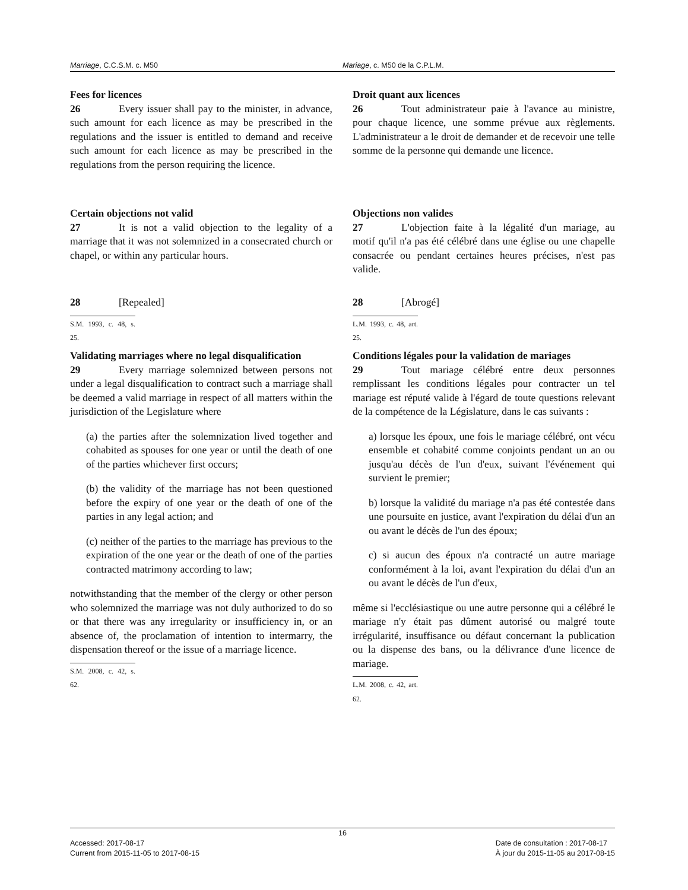Marriage, C.C.S.M. c. M50 Mariage, c. M50 de la C.P.L.M.
Fees for licences
26 Every issuer shall pay to the minister, in advance, such amount for each licence as may be prescribed in the regulations and the issuer is entitled to demand and receive such amount for each licence as may be prescribed in the regulations from the person requiring the licence.
Droit quant aux licences
26 Tout administrateur paie à l'avance au ministre, pour chaque licence, une somme prévue aux règlements. L'administrateur a le droit de demander et de recevoir une telle somme de la personne qui demande une licence.
Certain objections not valid
27 It is not a valid objection to the legality of a marriage that it was not solemnized in a consecrated church or chapel, or within any particular hours.
Objections non valides
27 L'objection faite à la légalité d'un mariage, au motif qu'il n'a pas été célébré dans une église ou une chapelle consacrée ou pendant certaines heures précises, n'est pas valide.
28 [Repealed]
S.M. 1993, c. 48, s. 25.
28 [Abrogé]
L.M. 1993, c. 48, art. 25.
Validating marriages where no legal disqualification
29 Every marriage solemnized between persons not under a legal disqualification to contract such a marriage shall be deemed a valid marriage in respect of all matters within the jurisdiction of the Legislature where
(a) the parties after the solemnization lived together and cohabited as spouses for one year or until the death of one of the parties whichever first occurs;
(b) the validity of the marriage has not been questioned before the expiry of one year or the death of one of the parties in any legal action; and
(c) neither of the parties to the marriage has previous to the expiration of the one year or the death of one of the parties contracted matrimony according to law;
notwithstanding that the member of the clergy or other person who solemnized the marriage was not duly authorized to do so or that there was any irregularity or insufficiency in, or an absence of, the proclamation of intention to intermarry, the dispensation thereof or the issue of a marriage licence.
S.M. 2008, c. 42, s. 62.
Conditions légales pour la validation de mariages
29 Tout mariage célébré entre deux personnes remplissant les conditions légales pour contracter un tel mariage est réputé valide à l'égard de toute questions relevant de la compétence de la Législature, dans le cas suivants :
a) lorsque les époux, une fois le mariage célébré, ont vécu ensemble et cohabité comme conjoints pendant un an ou jusqu'au décès de l'un d'eux, suivant l'événement qui survient le premier;
b) lorsque la validité du mariage n'a pas été contestée dans une poursuite en justice, avant l'expiration du délai d'un an ou avant le décès de l'un des époux;
c) si aucun des époux n'a contracté un autre mariage conformément à la loi, avant l'expiration du délai d'un an ou avant le décès de l'un d'eux,
même si l'ecclésiastique ou une autre personne qui a célébré le mariage n'y était pas dûment autorisé ou malgré toute irrégularité, insuffisance ou défaut concernant la publication ou la dispense des bans, ou la délivrance d'une licence de mariage.
L.M. 2008, c. 42, art. 62.
16
Accessed: 2017-08-17
Current from 2015-11-05 to 2017-08-15
Date de consultation : 2017-08-17
À jour du 2015-11-05 au 2017-08-15